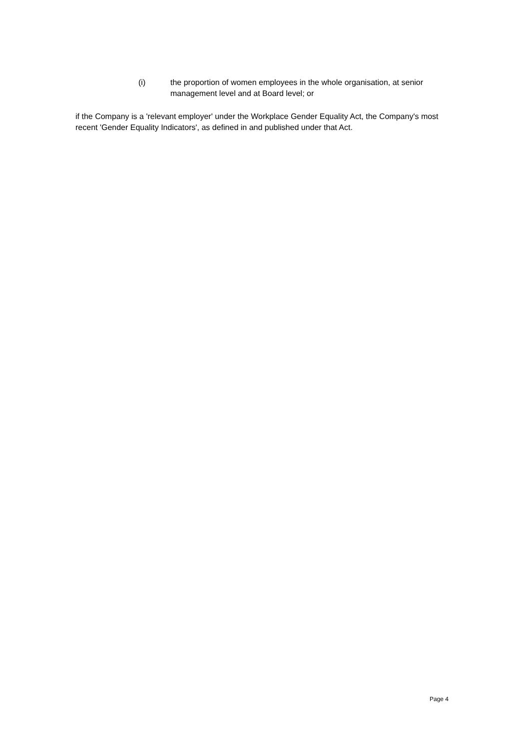(i) the proportion of women employees in the whole organisation, at senior management level and at Board level; or
if the Company is a 'relevant employer' under the Workplace Gender Equality Act, the Company's most recent 'Gender Equality Indicators', as defined in and published under that Act.
Page 4